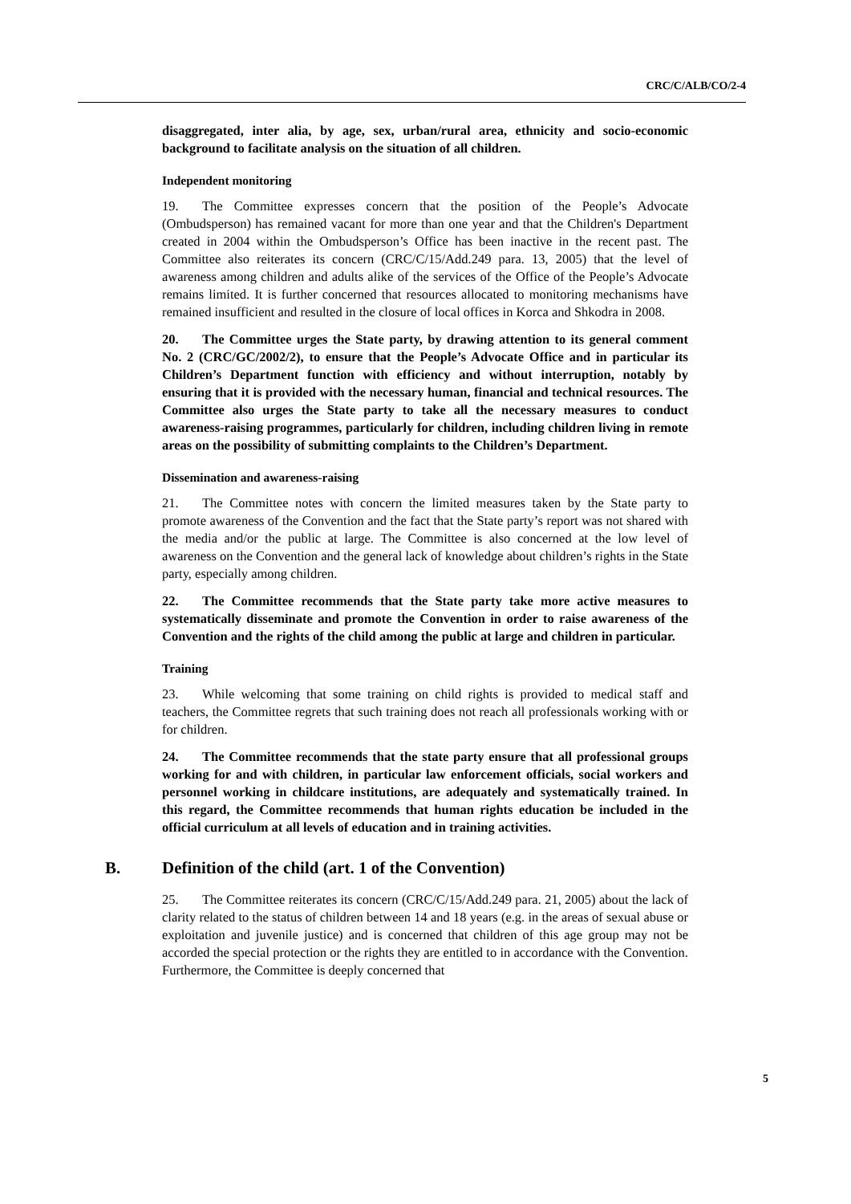CRC/C/ALB/CO/2-4
disaggregated, inter alia, by age, sex, urban/rural area, ethnicity and socio-economic background to facilitate analysis on the situation of all children.
Independent monitoring
19. The Committee expresses concern that the position of the People’s Advocate (Ombudsperson) has remained vacant for more than one year and that the Children's Department created in 2004 within the Ombudsperson’s Office has been inactive in the recent past. The Committee also reiterates its concern (CRC/C/15/Add.249 para. 13, 2005) that the level of awareness among children and adults alike of the services of the Office of the People’s Advocate remains limited. It is further concerned that resources allocated to monitoring mechanisms have remained insufficient and resulted in the closure of local offices in Korca and Shkodra in 2008.
20. The Committee urges the State party, by drawing attention to its general comment No. 2 (CRC/GC/2002/2), to ensure that the People’s Advocate Office and in particular its Children’s Department function with efficiency and without interruption, notably by ensuring that it is provided with the necessary human, financial and technical resources. The Committee also urges the State party to take all the necessary measures to conduct awareness-raising programmes, particularly for children, including children living in remote areas on the possibility of submitting complaints to the Children’s Department.
Dissemination and awareness-raising
21. The Committee notes with concern the limited measures taken by the State party to promote awareness of the Convention and the fact that the State party’s report was not shared with the media and/or the public at large. The Committee is also concerned at the low level of awareness on the Convention and the general lack of knowledge about children’s rights in the State party, especially among children.
22. The Committee recommends that the State party take more active measures to systematically disseminate and promote the Convention in order to raise awareness of the Convention and the rights of the child among the public at large and children in particular.
Training
23. While welcoming that some training on child rights is provided to medical staff and teachers, the Committee regrets that such training does not reach all professionals working with or for children.
24. The Committee recommends that the state party ensure that all professional groups working for and with children, in particular law enforcement officials, social workers and personnel working in childcare institutions, are adequately and systematically trained. In this regard, the Committee recommends that human rights education be included in the official curriculum at all levels of education and in training activities.
B. Definition of the child (art. 1 of the Convention)
25. The Committee reiterates its concern (CRC/C/15/Add.249 para. 21, 2005) about the lack of clarity related to the status of children between 14 and 18 years (e.g. in the areas of sexual abuse or exploitation and juvenile justice) and is concerned that children of this age group may not be accorded the special protection or the rights they are entitled to in accordance with the Convention. Furthermore, the Committee is deeply concerned that
5